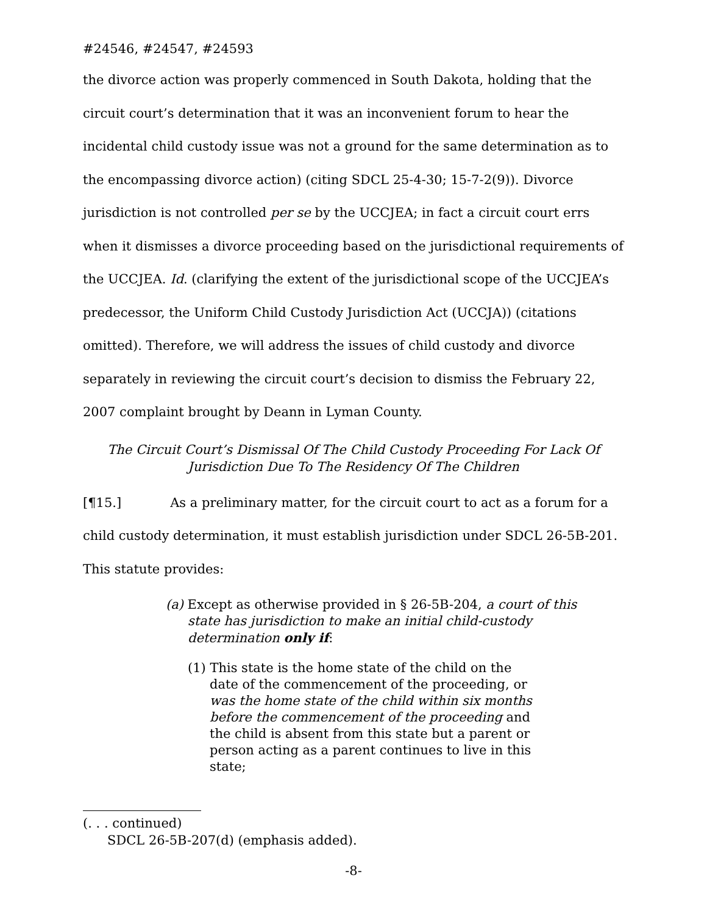#24546, #24547, #24593
the divorce action was properly commenced in South Dakota, holding that the circuit court’s determination that it was an inconvenient forum to hear the incidental child custody issue was not a ground for the same determination as to the encompassing divorce action) (citing SDCL 25-4-30; 15-7-2(9)). Divorce jurisdiction is not controlled per se by the UCCJEA; in fact a circuit court errs when it dismisses a divorce proceeding based on the jurisdictional requirements of the UCCJEA. Id. (clarifying the extent of the jurisdictional scope of the UCCJEA’s predecessor, the Uniform Child Custody Jurisdiction Act (UCCJA)) (citations omitted). Therefore, we will address the issues of child custody and divorce separately in reviewing the circuit court’s decision to dismiss the February 22, 2007 complaint brought by Deann in Lyman County.
The Circuit Court’s Dismissal Of The Child Custody Proceeding For Lack Of
Jurisdiction Due To The Residency Of The Children
[¶15.] As a preliminary matter, for the circuit court to act as a forum for a child custody determination, it must establish jurisdiction under SDCL 26-5B-201. This statute provides:
(a) Except as otherwise provided in § 26-5B-204, a court of this state has jurisdiction to make an initial child-custody determination only if:
(1) This state is the home state of the child on the date of the commencement of the proceeding, or was the home state of the child within six months before the commencement of the proceeding and the child is absent from this state but a parent or person acting as a parent continues to live in this state;
(. . . continued)
SDCL 26-5B-207(d) (emphasis added).
-8-